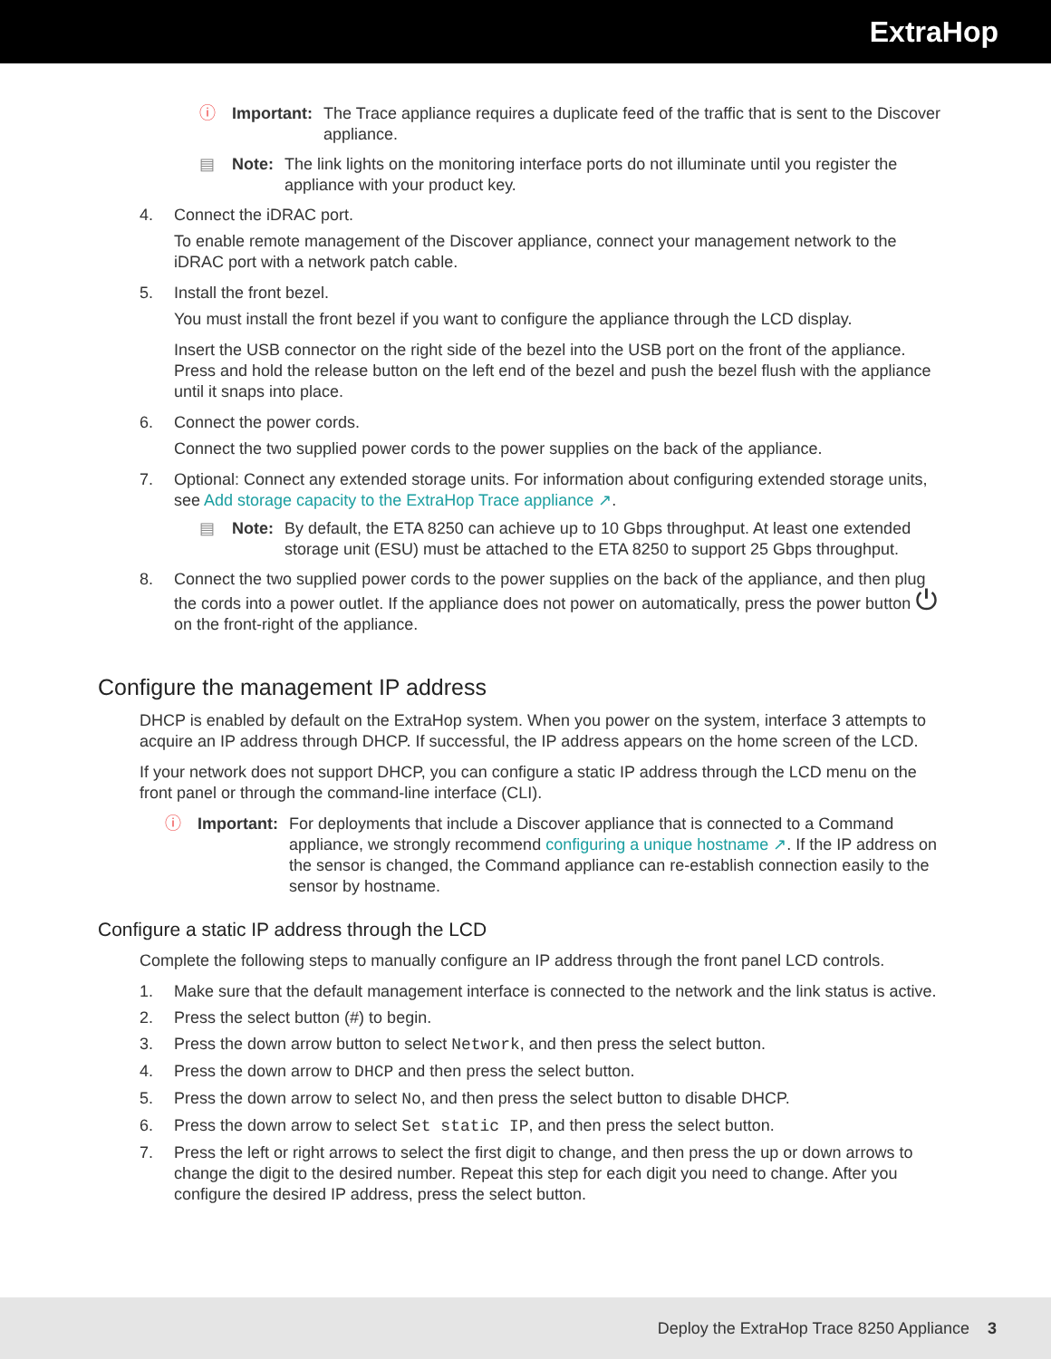ExtraHop
ⓘ Important: The Trace appliance requires a duplicate feed of the traffic that is sent to the Discover appliance.
▤ Note: The link lights on the monitoring interface ports do not illuminate until you register the appliance with your product key.
4. Connect the iDRAC port.
To enable remote management of the Discover appliance, connect your management network to the iDRAC port with a network patch cable.
5. Install the front bezel.
You must install the front bezel if you want to configure the appliance through the LCD display.
Insert the USB connector on the right side of the bezel into the USB port on the front of the appliance. Press and hold the release button on the left end of the bezel and push the bezel flush with the appliance until it snaps into place.
6. Connect the power cords.
Connect the two supplied power cords to the power supplies on the back of the appliance.
7. Optional: Connect any extended storage units. For information about configuring extended storage units, see Add storage capacity to the ExtraHop Trace appliance ↗.
▤ Note: By default, the ETA 8250 can achieve up to 10 Gbps throughput. At least one extended storage unit (ESU) must be attached to the ETA 8250 to support 25 Gbps throughput.
8. Connect the two supplied power cords to the power supplies on the back of the appliance, and then plug the cords into a power outlet. If the appliance does not power on automatically, press the power button ⏻ on the front-right of the appliance.
Configure the management IP address
DHCP is enabled by default on the ExtraHop system. When you power on the system, interface 3 attempts to acquire an IP address through DHCP. If successful, the IP address appears on the home screen of the LCD.
If your network does not support DHCP, you can configure a static IP address through the LCD menu on the front panel or through the command-line interface (CLI).
ⓘ Important: For deployments that include a Discover appliance that is connected to a Command appliance, we strongly recommend configuring a unique hostname ↗. If the IP address on the sensor is changed, the Command appliance can re-establish connection easily to the sensor by hostname.
Configure a static IP address through the LCD
Complete the following steps to manually configure an IP address through the front panel LCD controls.
1. Make sure that the default management interface is connected to the network and the link status is active.
2. Press the select button (#) to begin.
3. Press the down arrow button to select Network, and then press the select button.
4. Press the down arrow to DHCP and then press the select button.
5. Press the down arrow to select No, and then press the select button to disable DHCP.
6. Press the down arrow to select Set static IP, and then press the select button.
7. Press the left or right arrows to select the first digit to change, and then press the up or down arrows to change the digit to the desired number. Repeat this step for each digit you need to change. After you configure the desired IP address, press the select button.
Deploy the ExtraHop Trace 8250 Appliance 3